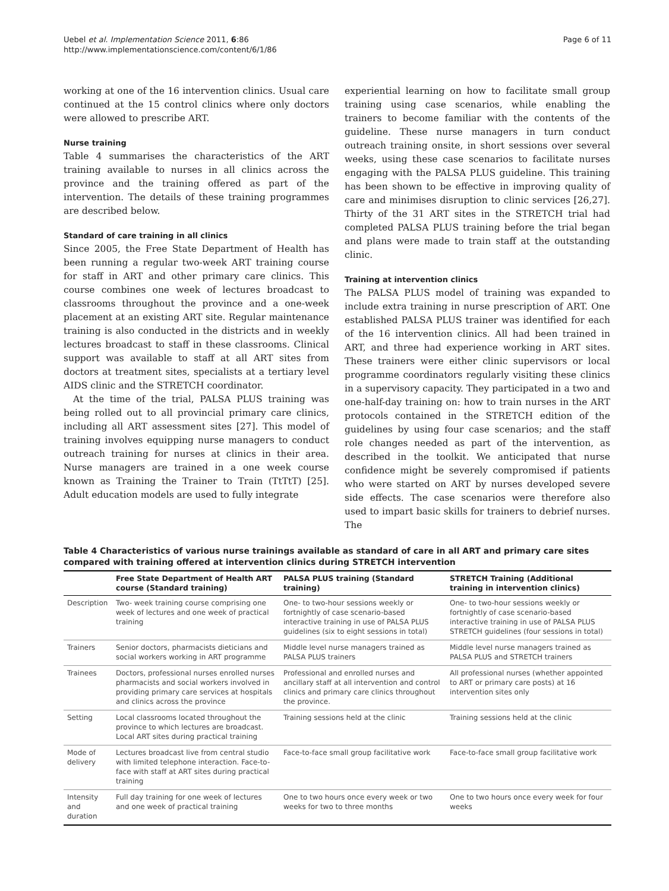Uebel et al. Implementation Science 2011, 6:86
http://www.implementationscience.com/content/6/1/86
Page 6 of 11
working at one of the 16 intervention clinics. Usual care continued at the 15 control clinics where only doctors were allowed to prescribe ART.
Nurse training
Table 4 summarises the characteristics of the ART training available to nurses in all clinics across the province and the training offered as part of the intervention. The details of these training programmes are described below.
Standard of care training in all clinics
Since 2005, the Free State Department of Health has been running a regular two-week ART training course for staff in ART and other primary care clinics. This course combines one week of lectures broadcast to classrooms throughout the province and a one-week placement at an existing ART site. Regular maintenance training is also conducted in the districts and in weekly lectures broadcast to staff in these classrooms. Clinical support was available to staff at all ART sites from doctors at treatment sites, specialists at a tertiary level AIDS clinic and the STRETCH coordinator.
At the time of the trial, PALSA PLUS training was being rolled out to all provincial primary care clinics, including all ART assessment sites [27]. This model of training involves equipping nurse managers to conduct outreach training for nurses at clinics in their area. Nurse managers are trained in a one week course known as Training the Trainer to Train (TtTtT) [25]. Adult education models are used to fully integrate
experiential learning on how to facilitate small group training using case scenarios, while enabling the trainers to become familiar with the contents of the guideline. These nurse managers in turn conduct outreach training onsite, in short sessions over several weeks, using these case scenarios to facilitate nurses engaging with the PALSA PLUS guideline. This training has been shown to be effective in improving quality of care and minimises disruption to clinic services [26,27]. Thirty of the 31 ART sites in the STRETCH trial had completed PALSA PLUS training before the trial began and plans were made to train staff at the outstanding clinic.
Training at intervention clinics
The PALSA PLUS model of training was expanded to include extra training in nurse prescription of ART. One established PALSA PLUS trainer was identified for each of the 16 intervention clinics. All had been trained in ART, and three had experience working in ART sites. These trainers were either clinic supervisors or local programme coordinators regularly visiting these clinics in a supervisory capacity. They participated in a two and one-half-day training on: how to train nurses in the ART protocols contained in the STRETCH edition of the guidelines by using four case scenarios; and the staff role changes needed as part of the intervention, as described in the toolkit. We anticipated that nurse confidence might be severely compromised if patients who were started on ART by nurses developed severe side effects. The case scenarios were therefore also used to impart basic skills for trainers to debrief nurses. The
Table 4 Characteristics of various nurse trainings available as standard of care in all ART and primary care sites compared with training offered at intervention clinics during STRETCH intervention
| | Free State Department of Health ART course (Standard training) | PALSA PLUS training (Standard training) | STRETCH Training (Additional training in intervention clinics) |
| --- | --- | --- | --- |
| Description | Two- week training course comprising one week of lectures and one week of practical training | One- to two-hour sessions weekly or fortnightly of case scenario-based interactive training in use of PALSA PLUS guidelines (six to eight sessions in total) | One- to two-hour sessions weekly or fortnightly of case scenario-based interactive training in use of PALSA PLUS STRETCH guidelines (four sessions in total) |
| Trainers | Senior doctors, pharmacists dieticians and social workers working in ART programme | Middle level nurse managers trained as PALSA PLUS trainers | Middle level nurse managers trained as PALSA PLUS and STRETCH trainers |
| Trainees | Doctors, professional nurses enrolled nurses pharmacists and social workers involved in providing primary care services at hospitals and clinics across the province | Professional and enrolled nurses and ancillary staff at all intervention and control clinics and primary care clinics throughout the province. | All professional nurses (whether appointed to ART or primary care posts) at 16 intervention sites only |
| Setting | Local classrooms located throughout the province to which lectures are broadcast. Local ART sites during practical training | Training sessions held at the clinic | Training sessions held at the clinic |
| Mode of delivery | Lectures broadcast live from central studio with limited telephone interaction. Face-to-face with staff at ART sites during practical training | Face-to-face small group facilitative work | Face-to-face small group facilitative work |
| Intensity and duration | Full day training for one week of lectures and one week of practical training | One to two hours once every week or two weeks for two to three months | One to two hours once every week for four weeks |